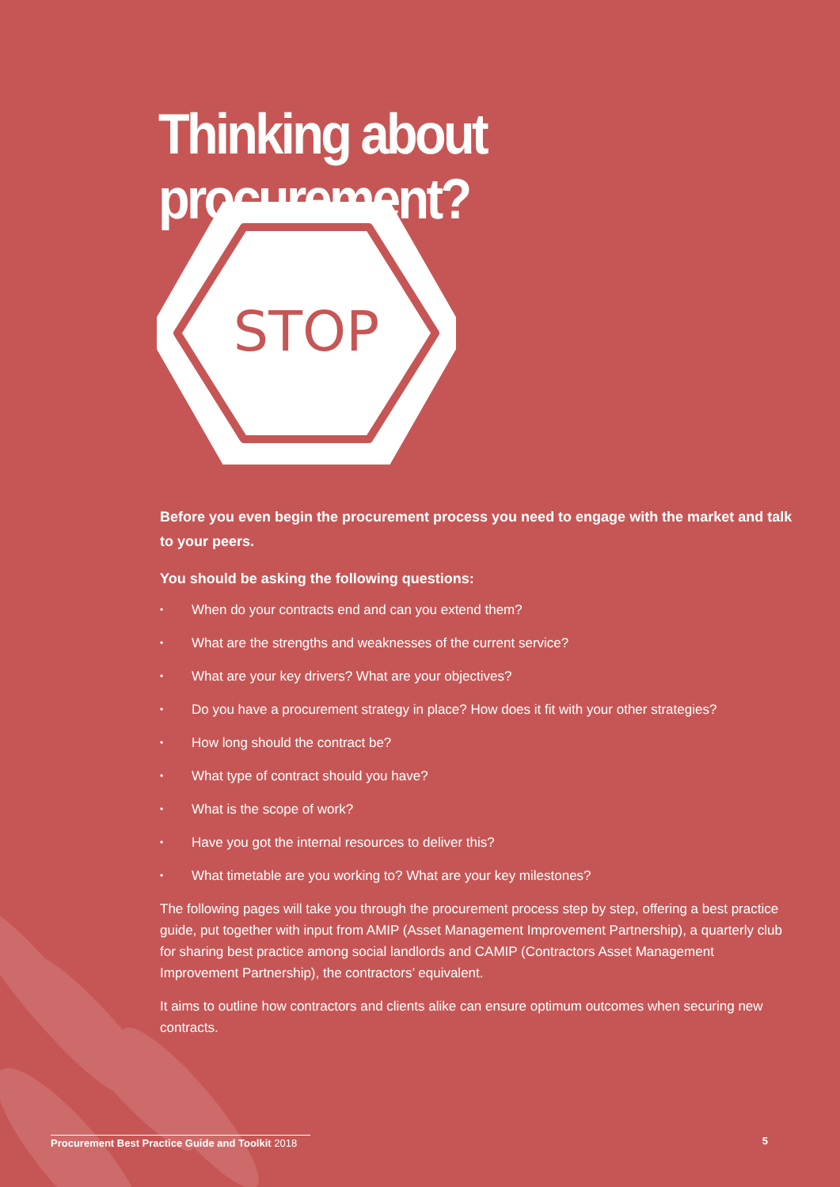Thinking about procurement?
STOP
Before you even begin the procurement process you need to engage with the market and talk to your peers.
You should be asking the following questions:
• When do your contracts end and can you extend them?
• What are the strengths and weaknesses of the current service?
• What are your key drivers? What are your objectives?
• Do you have a procurement strategy in place? How does it fit with your other strategies?
• How long should the contract be?
• What type of contract should you have?
• What is the scope of work?
• Have you got the internal resources to deliver this?
• What timetable are you working to? What are your key milestones?
The following pages will take you through the procurement process step by step, offering a best practice guide, put together with input from AMIP (Asset Management Improvement Partnership), a quarterly club for sharing best practice among social landlords and CAMIP (Contractors Asset Management Improvement Partnership), the contractors’ equivalent.
It aims to outline how contractors and clients alike can ensure optimum outcomes when securing new contracts.
Procurement Best Practice Guide and Toolkit 2018
5